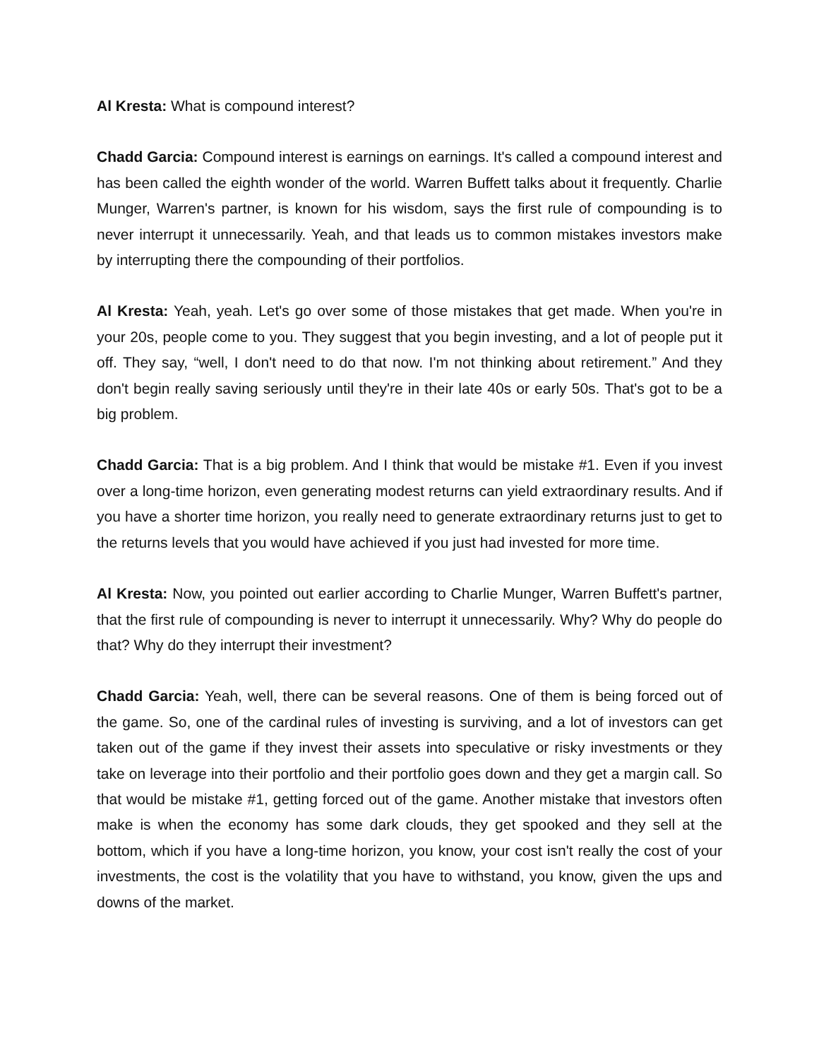Al Kresta: What is compound interest?
Chadd Garcia: Compound interest is earnings on earnings. It's called a compound interest and has been called the eighth wonder of the world. Warren Buffett talks about it frequently. Charlie Munger, Warren's partner, is known for his wisdom, says the first rule of compounding is to never interrupt it unnecessarily. Yeah, and that leads us to common mistakes investors make by interrupting there the compounding of their portfolios.
Al Kresta: Yeah, yeah. Let's go over some of those mistakes that get made. When you're in your 20s, people come to you. They suggest that you begin investing, and a lot of people put it off. They say, “well, I don't need to do that now. I'm not thinking about retirement.” And they don't begin really saving seriously until they're in their late 40s or early 50s. That's got to be a big problem.
Chadd Garcia: That is a big problem. And I think that would be mistake #1. Even if you invest over a long-time horizon, even generating modest returns can yield extraordinary results. And if you have a shorter time horizon, you really need to generate extraordinary returns just to get to the returns levels that you would have achieved if you just had invested for more time.
Al Kresta: Now, you pointed out earlier according to Charlie Munger, Warren Buffett's partner, that the first rule of compounding is never to interrupt it unnecessarily. Why? Why do people do that? Why do they interrupt their investment?
Chadd Garcia: Yeah, well, there can be several reasons. One of them is being forced out of the game. So, one of the cardinal rules of investing is surviving, and a lot of investors can get taken out of the game if they invest their assets into speculative or risky investments or they take on leverage into their portfolio and their portfolio goes down and they get a margin call. So that would be mistake #1, getting forced out of the game. Another mistake that investors often make is when the economy has some dark clouds, they get spooked and they sell at the bottom, which if you have a long-time horizon, you know, your cost isn't really the cost of your investments, the cost is the volatility that you have to withstand, you know, given the ups and downs of the market.